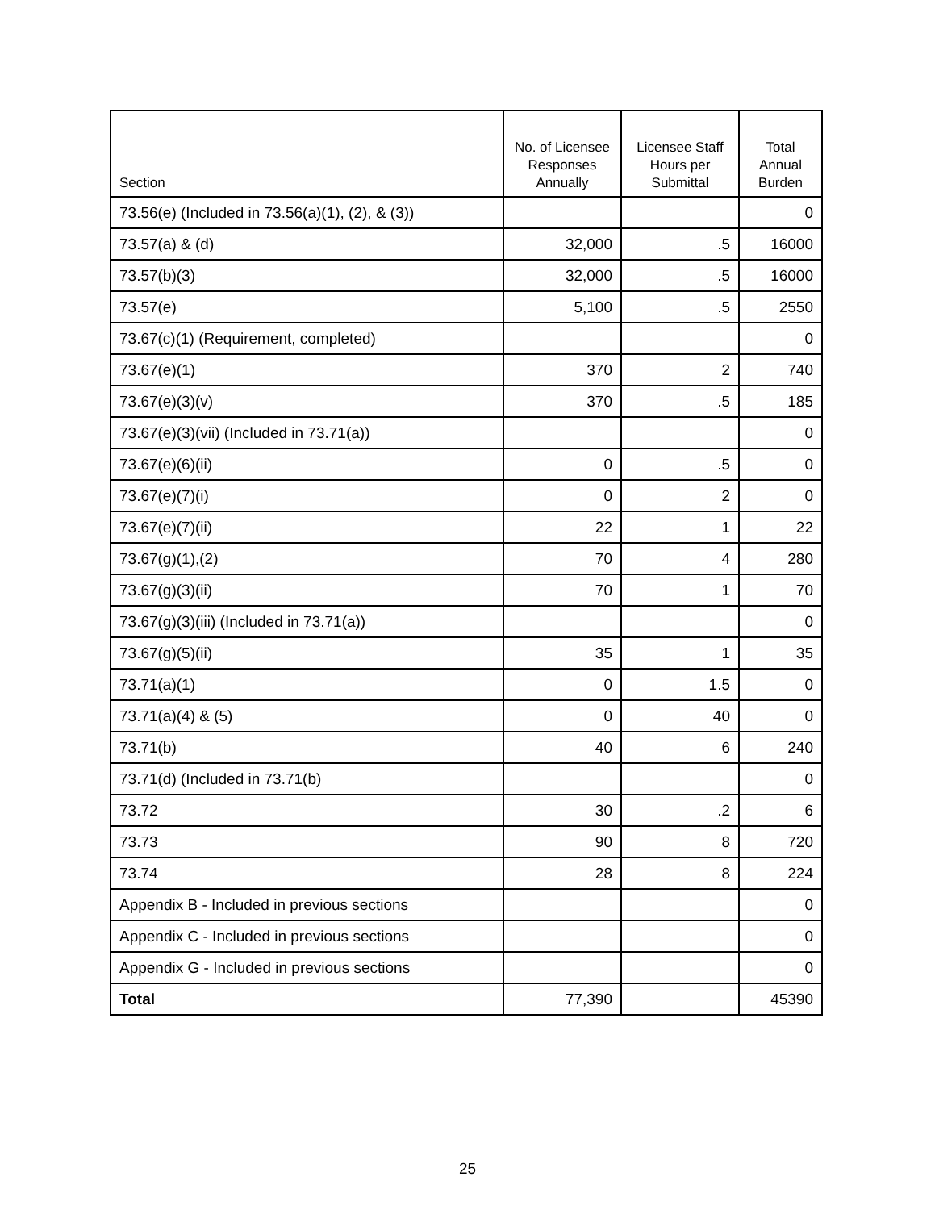| Section | No. of Licensee Responses Annually | Licensee Staff Hours per Submittal | Total Annual Burden |
| --- | --- | --- | --- |
| 73.56(e) (Included in 73.56(a)(1), (2), & (3)) | | | 0 |
| 73.57(a) & (d) | 32,000 | .5 | 16000 |
| 73.57(b)(3) | 32,000 | .5 | 16000 |
| 73.57(e) | 5,100 | .5 | 2550 |
| 73.67(c)(1) (Requirement, completed) | | | 0 |
| 73.67(e)(1) | 370 | 2 | 740 |
| 73.67(e)(3)(v) | 370 | .5 | 185 |
| 73.67(e)(3)(vii) (Included in 73.71(a)) | | | 0 |
| 73.67(e)(6)(ii) | 0 | .5 | 0 |
| 73.67(e)(7)(i) | 0 | 2 | 0 |
| 73.67(e)(7)(ii) | 22 | 1 | 22 |
| 73.67(g)(1),(2) | 70 | 4 | 280 |
| 73.67(g)(3)(ii) | 70 | 1 | 70 |
| 73.67(g)(3)(iii) (Included in 73.71(a)) | | | 0 |
| 73.67(g)(5)(ii) | 35 | 1 | 35 |
| 73.71(a)(1) | 0 | 1.5 | 0 |
| 73.71(a)(4) & (5) | 0 | 40 | 0 |
| 73.71(b) | 40 | 6 | 240 |
| 73.71(d) (Included in 73.71(b) | | | 0 |
| 73.72 | 30 | .2 | 6 |
| 73.73 | 90 | 8 | 720 |
| 73.74 | 28 | 8 | 224 |
| Appendix B - Included in previous sections | | | 0 |
| Appendix C - Included in previous sections | | | 0 |
| Appendix G - Included in previous sections | | | 0 |
| Total | 77,390 | | 45390 |
25